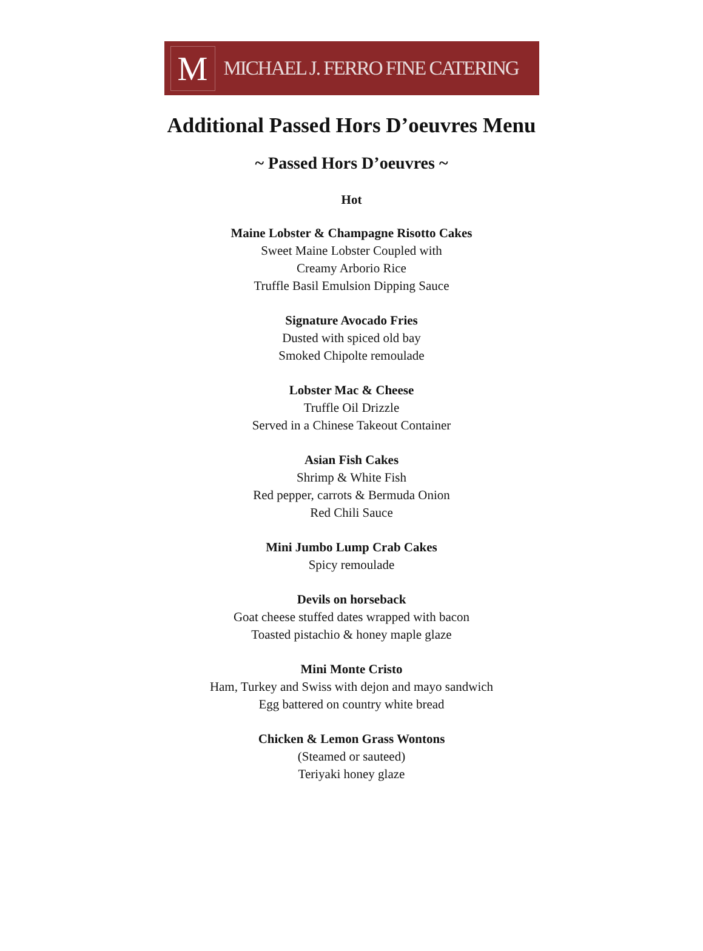M
MICHAEL J. FERRO FINE CATERING
Additional Passed Hors D’oeuvres Menu
~ Passed Hors D’oeuvres ~
Hot
Maine Lobster & Champagne Risotto Cakes
Sweet Maine Lobster Coupled with
Creamy Arborio Rice
Truffle Basil Emulsion Dipping Sauce
Signature Avocado Fries
Dusted with spiced old bay
Smoked Chipolte remoulade
Lobster Mac & Cheese
Truffle Oil Drizzle
Served in a Chinese Takeout Container
Asian Fish Cakes
Shrimp & White Fish
Red pepper, carrots & Bermuda Onion
Red Chili Sauce
Mini Jumbo Lump Crab Cakes
Spicy remoulade
Devils on horseback
Goat cheese stuffed dates wrapped with bacon
Toasted pistachio & honey maple glaze
Mini Monte Cristo
Ham, Turkey and Swiss with dejon and mayo sandwich
Egg battered on country white bread
Chicken & Lemon Grass Wontons
(Steamed or sauteed)
Teriyaki honey glaze